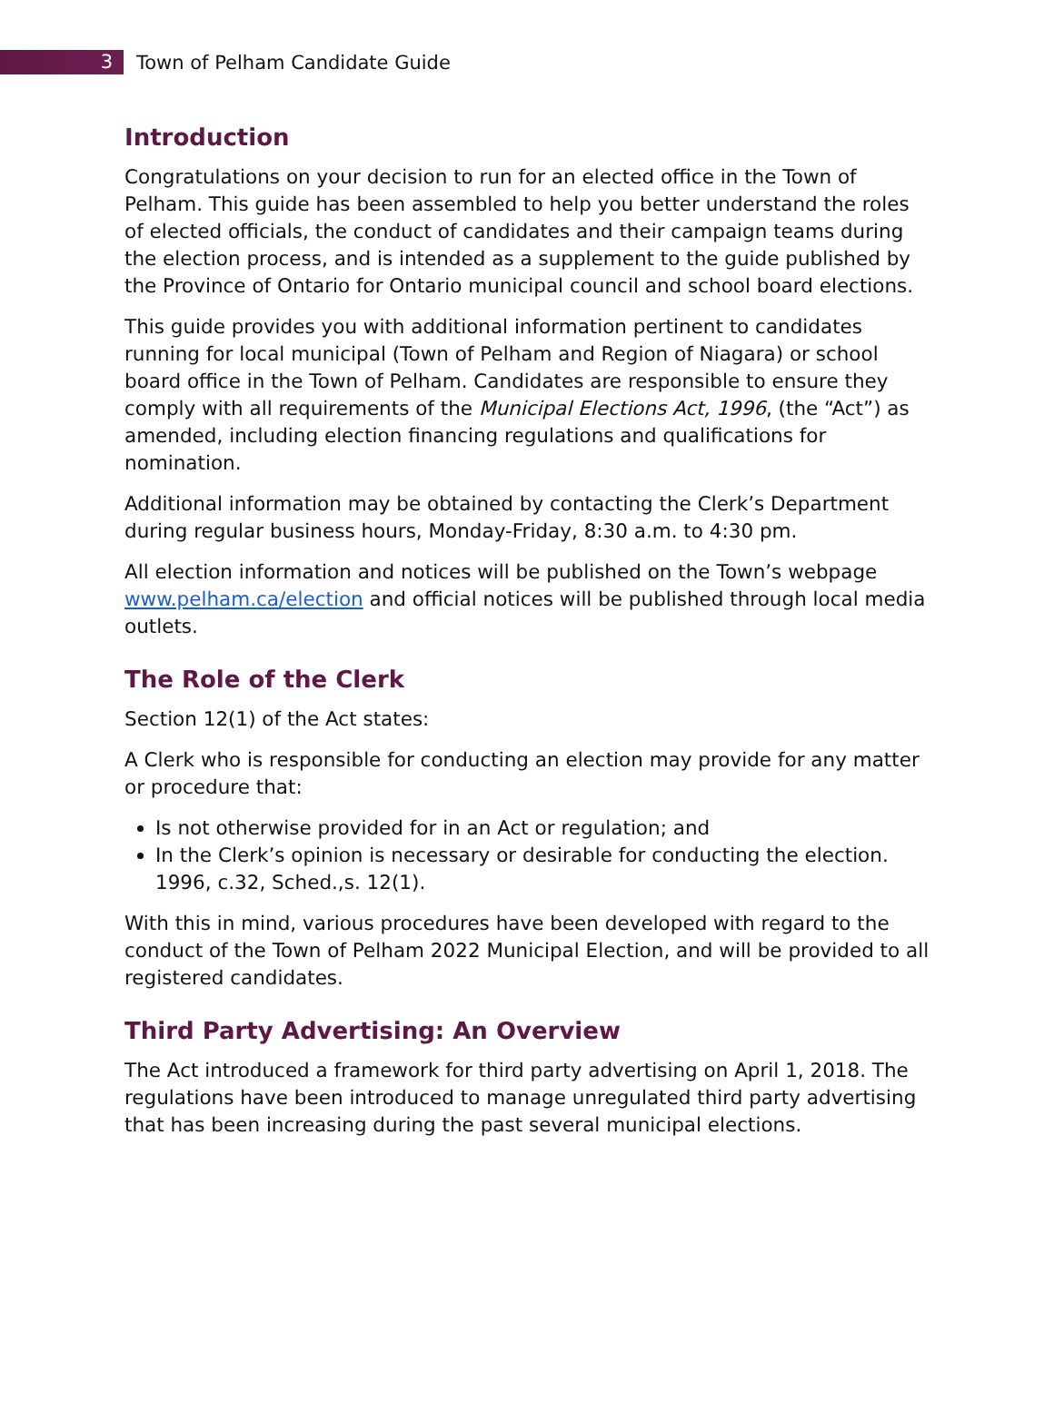3
Town of Pelham Candidate Guide
Introduction
Congratulations on your decision to run for an elected office in the Town of Pelham. This guide has been assembled to help you better understand the roles of elected officials, the conduct of candidates and their campaign teams during the election process, and is intended as a supplement to the guide published by the Province of Ontario for Ontario municipal council and school board elections.
This guide provides you with additional information pertinent to candidates running for local municipal (Town of Pelham and Region of Niagara) or school board office in the Town of Pelham. Candidates are responsible to ensure they comply with all requirements of the Municipal Elections Act, 1996, (the “Act”) as amended, including election financing regulations and qualifications for nomination.
Additional information may be obtained by contacting the Clerk’s Department during regular business hours, Monday-Friday, 8:30 a.m. to 4:30 pm.
All election information and notices will be published on the Town’s webpage www.pelham.ca/election and official notices will be published through local media outlets.
The Role of the Clerk
Section 12(1) of the Act states:
A Clerk who is responsible for conducting an election may provide for any matter or procedure that:
Is not otherwise provided for in an Act or regulation; and
In the Clerk’s opinion is necessary or desirable for conducting the election. 1996, c.32, Sched.,s. 12(1).
With this in mind, various procedures have been developed with regard to the conduct of the Town of Pelham 2022 Municipal Election, and will be provided to all registered candidates.
Third Party Advertising: An Overview
The Act introduced a framework for third party advertising on April 1, 2018. The regulations have been introduced to manage unregulated third party advertising that has been increasing during the past several municipal elections.